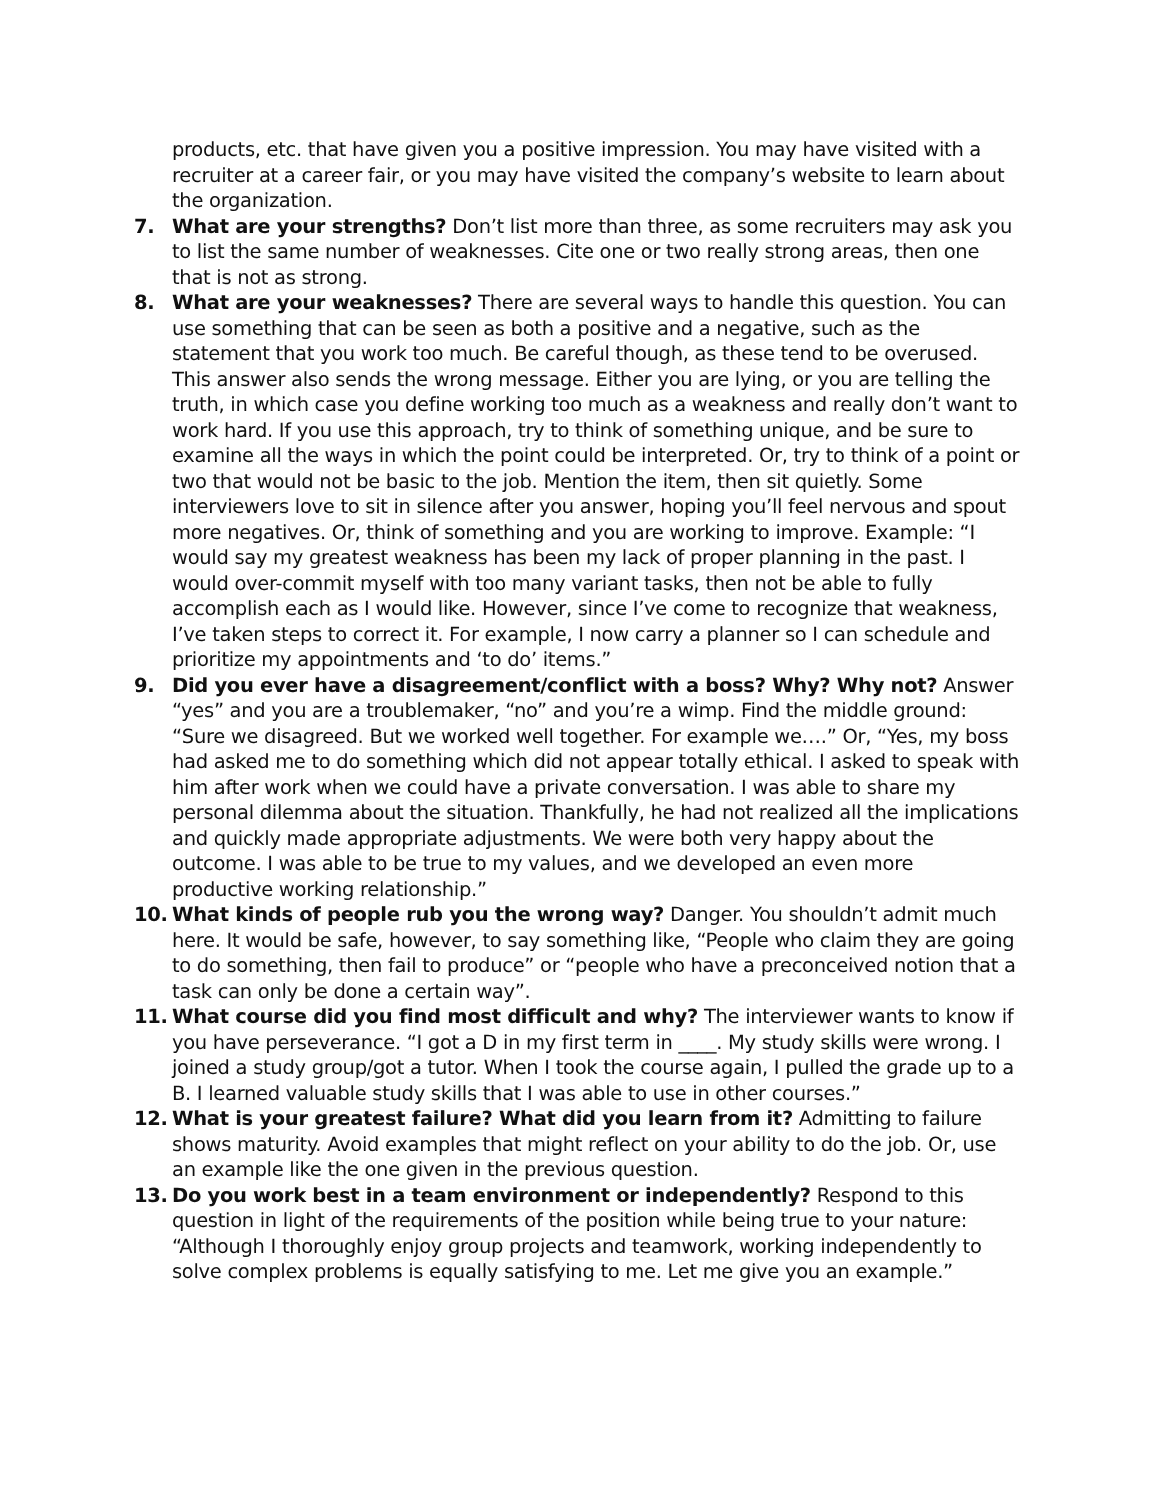products, etc. that have given you a positive impression. You may have visited with a recruiter at a career fair, or you may have visited the company’s website to learn about the organization.
7. What are your strengths? Don’t list more than three, as some recruiters may ask you to list the same number of weaknesses. Cite one or two really strong areas, then one that is not as strong.
8. What are your weaknesses? There are several ways to handle this question. You can use something that can be seen as both a positive and a negative, such as the statement that you work too much. Be careful though, as these tend to be overused. This answer also sends the wrong message. Either you are lying, or you are telling the truth, in which case you define working too much as a weakness and really don’t want to work hard. If you use this approach, try to think of something unique, and be sure to examine all the ways in which the point could be interpreted. Or, try to think of a point or two that would not be basic to the job. Mention the item, then sit quietly. Some interviewers love to sit in silence after you answer, hoping you’ll feel nervous and spout more negatives. Or, think of something and you are working to improve. Example: “I would say my greatest weakness has been my lack of proper planning in the past. I would over-commit myself with too many variant tasks, then not be able to fully accomplish each as I would like. However, since I’ve come to recognize that weakness, I’ve taken steps to correct it. For example, I now carry a planner so I can schedule and prioritize my appointments and ‘to do’ items.”
9. Did you ever have a disagreement/conflict with a boss? Why? Why not? Answer “yes” and you are a troublemaker, “no” and you’re a wimp. Find the middle ground: “Sure we disagreed. But we worked well together. For example we….” Or, “Yes, my boss had asked me to do something which did not appear totally ethical. I asked to speak with him after work when we could have a private conversation. I was able to share my personal dilemma about the situation. Thankfully, he had not realized all the implications and quickly made appropriate adjustments. We were both very happy about the outcome. I was able to be true to my values, and we developed an even more productive working relationship.”
10. What kinds of people rub you the wrong way? Danger. You shouldn’t admit much here. It would be safe, however, to say something like, “People who claim they are going to do something, then fail to produce” or “people who have a preconceived notion that a task can only be done a certain way”.
11. What course did you find most difficult and why? The interviewer wants to know if you have perseverance. “I got a D in my first term in ____. My study skills were wrong. I joined a study group/got a tutor. When I took the course again, I pulled the grade up to a B. I learned valuable study skills that I was able to use in other courses.”
12. What is your greatest failure? What did you learn from it? Admitting to failure shows maturity. Avoid examples that might reflect on your ability to do the job. Or, use an example like the one given in the previous question.
13. Do you work best in a team environment or independently? Respond to this question in light of the requirements of the position while being true to your nature: “Although I thoroughly enjoy group projects and teamwork, working independently to solve complex problems is equally satisfying to me. Let me give you an example.”